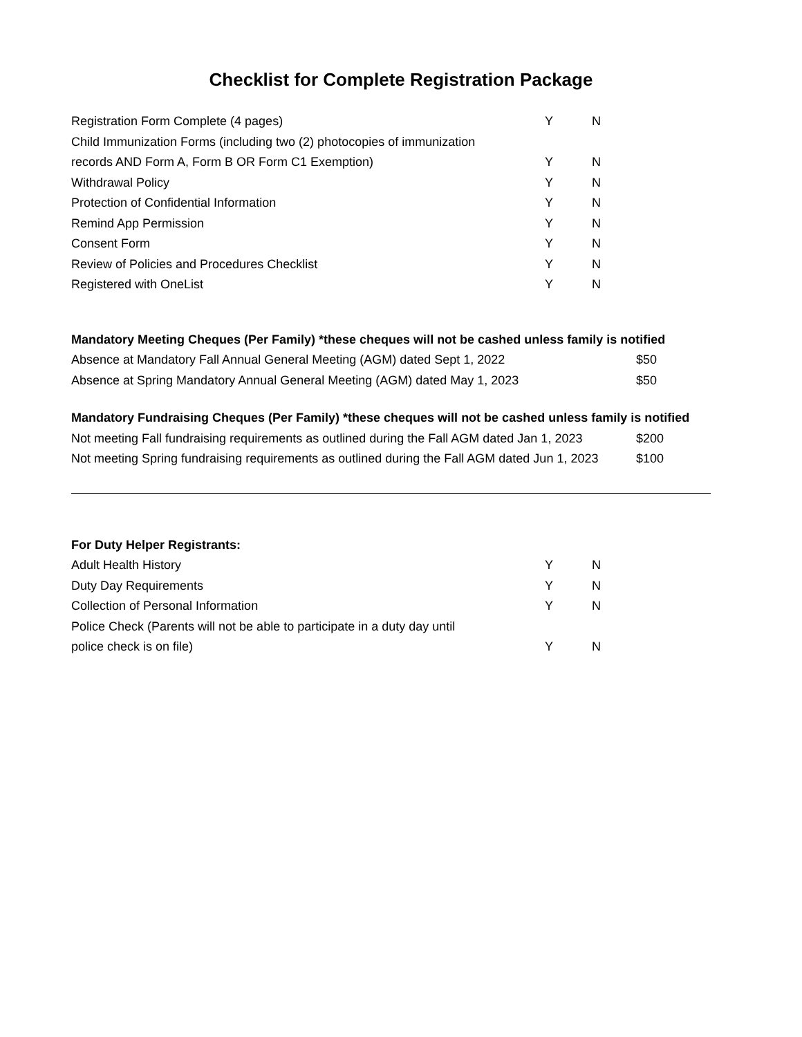Checklist for Complete Registration Package
| Registration Form Complete (4 pages) | Y | N |
| Child Immunization Forms (including two (2) photocopies of immunization | | |
| records AND Form A, Form B OR Form C1 Exemption) | Y | N |
| Withdrawal Policy | Y | N |
| Protection of Confidential Information | Y | N |
| Remind App Permission | Y | N |
| Consent Form | Y | N |
| Review of Policies and Procedures Checklist | Y | N |
| Registered with OneList | Y | N |
| Mandatory Meeting Cheques (Per Family) *these cheques will not be cashed unless family is notified | |
| Absence at Mandatory Fall Annual General Meeting (AGM) dated Sept 1, 2022 | $50 |
| Absence at Spring Mandatory Annual General Meeting (AGM) dated May 1, 2023 | $50 |
| Mandatory Fundraising Cheques (Per Family) *these cheques will not be cashed unless family is notified | |
| Not meeting Fall fundraising requirements as outlined during the Fall AGM dated Jan 1, 2023 | $200 |
| Not meeting Spring fundraising requirements as outlined during the Fall AGM dated Jun 1, 2023 | $100 |
| For Duty Helper Registrants: | | |
| Adult Health History | Y | N |
| Duty Day Requirements | Y | N |
| Collection of Personal Information | Y | N |
| Police Check (Parents will not be able to participate in a duty day until | | |
| police check is on file) | Y | N |